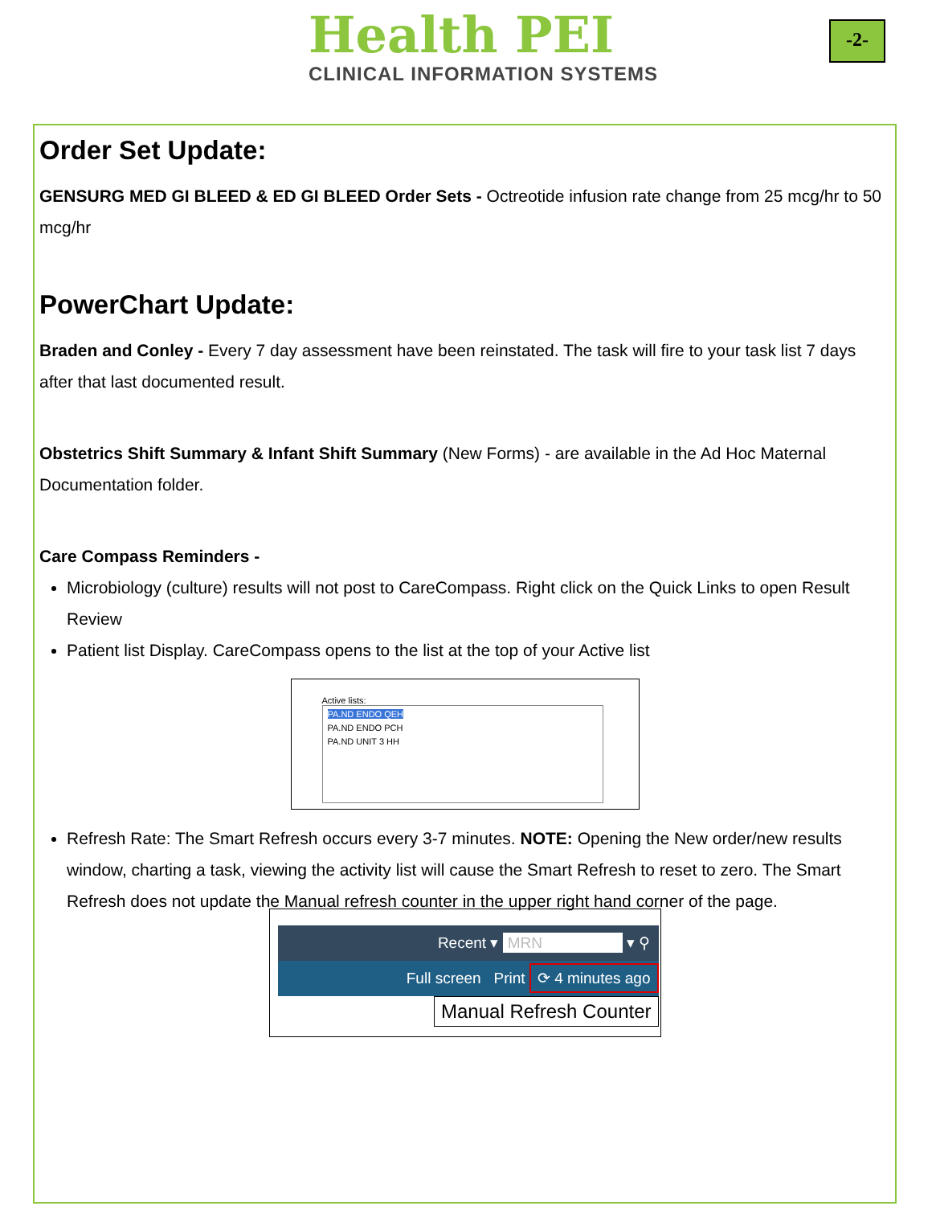Health PEI
CLINICAL INFORMATION SYSTEMS
-2-
Order Set Update:
GENSURG MED GI BLEED & ED GI BLEED Order Sets - Octreotide infusion rate change from 25 mcg/hr to 50 mcg/hr
PowerChart Update:
Braden and Conley - Every 7 day assessment have been reinstated. The task will fire to your task list 7 days after that last documented result.
Obstetrics Shift Summary & Infant Shift Summary (New Forms) - are available in the Ad Hoc Maternal Documentation folder.
Care Compass Reminders -
Microbiology (culture) results will not post to CareCompass. Right click on the Quick Links to open Result Review
Patient list Display. CareCompass opens to the list at the top of your Active list
Active lists:
PA.ND ENDO QEH
PA.ND ENDO PCH
PA.ND UNIT 3 HH
Refresh Rate: The Smart Refresh occurs every 3-7 minutes. NOTE: Opening the New order/new results window, charting a task, viewing the activity list will cause the Smart Refresh to reset to zero. The Smart Refresh does not update the Manual refresh counter in the upper right hand corner of the page.
Recent ▾ MRN ▾ ⚲
Full screen Print ⟳ 4 minutes ago
Manual Refresh Counter